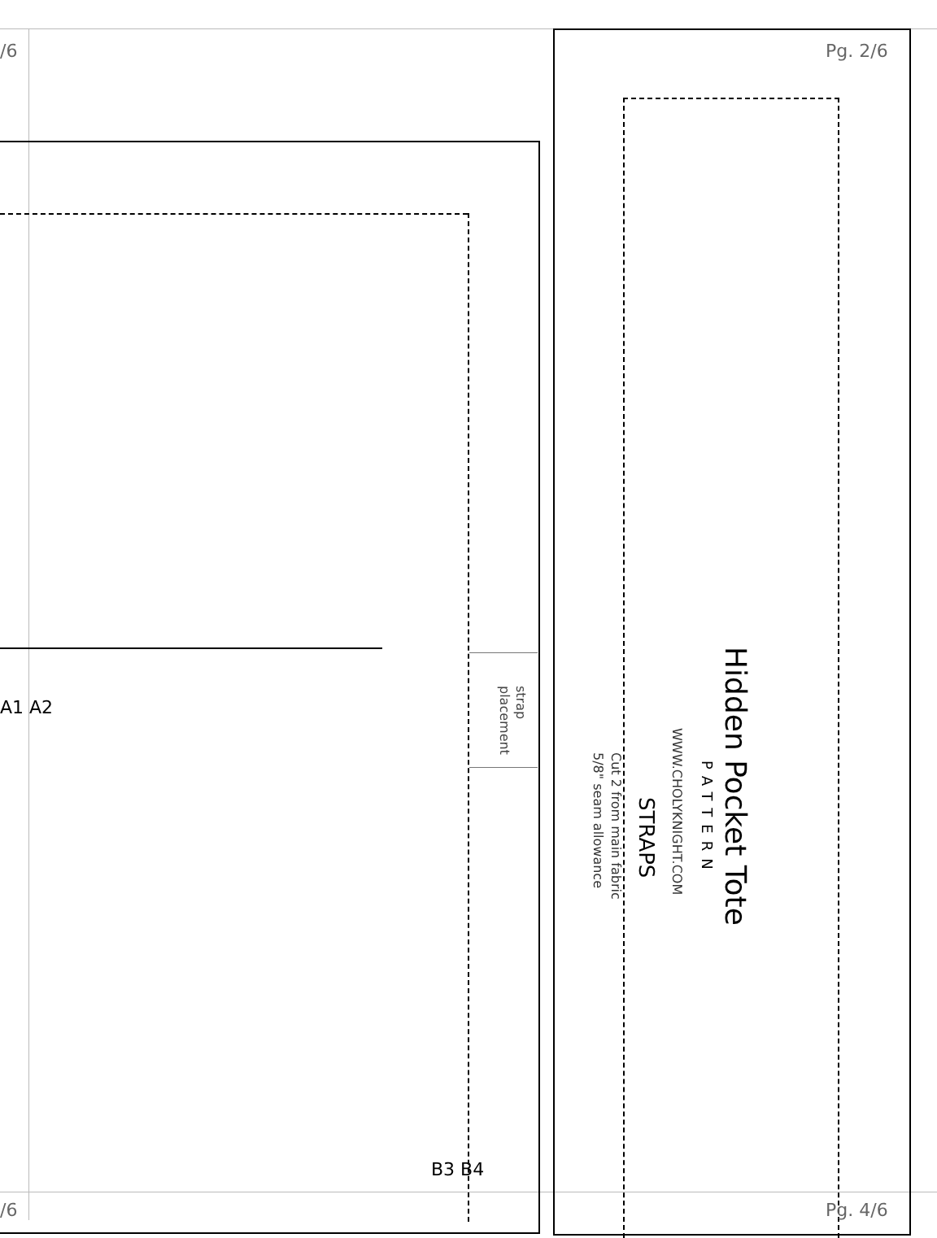/6 Pg. 2/6
/6 Pg. 4/6
A1 A2
B3 B4
strap
placement
Hidden Pocket Tote
PATTERN
WWW.CHOLYKNIGHT.COM
STRAPS
Cut 2 from main fabric
5/8" seam allowance